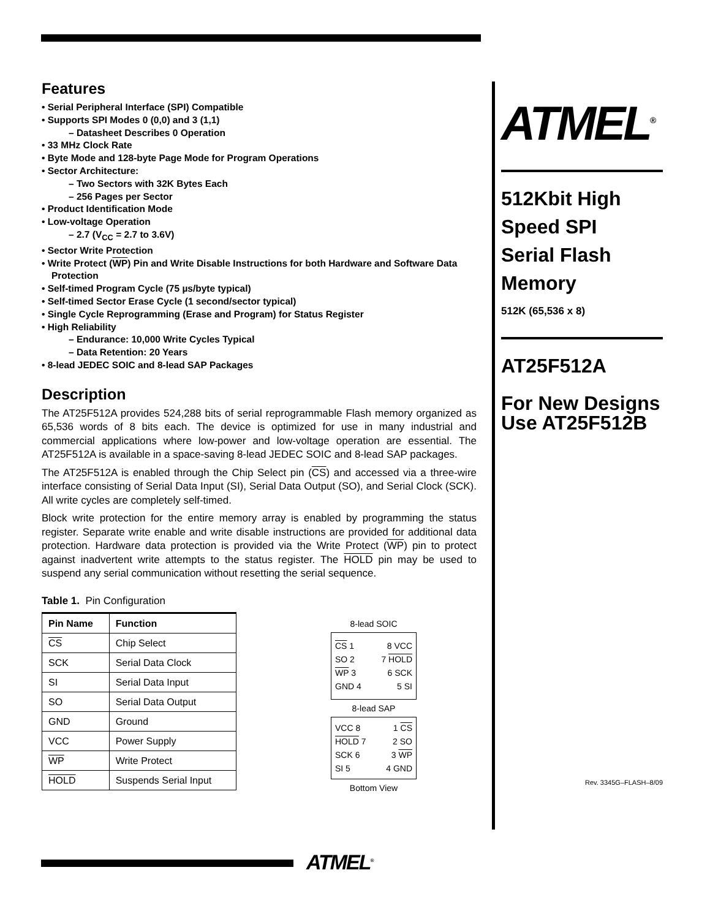Features
• Serial Peripheral Interface (SPI) Compatible
• Supports SPI Modes 0 (0,0) and 3 (1,1)
– Datasheet Describes 0 Operation
• 33 MHz Clock Rate
• Byte Mode and 128-byte Page Mode for Program Operations
• Sector Architecture:
– Two Sectors with 32K Bytes Each
– 256 Pages per Sector
• Product Identification Mode
• Low-voltage Operation
– 2.7 (V<sub>CC</sub> = 2.7 to 3.6V)
• Sector Write Protection
• Write Protect (WP) Pin and Write Disable Instructions for both Hardware and Software Data Protection
• Self-timed Program Cycle (75 µs/byte typical)
• Self-timed Sector Erase Cycle (1 second/sector typical)
• Single Cycle Reprogramming (Erase and Program) for Status Register
• High Reliability
– Endurance: 10,000 Write Cycles Typical
– Data Retention: 20 Years
• 8-lead JEDEC SOIC and 8-lead SAP Packages
Description
The AT25F512A provides 524,288 bits of serial reprogrammable Flash memory organized as 65,536 words of 8 bits each. The device is optimized for use in many industrial and commercial applications where low-power and low-voltage operation are essential. The AT25F512A is available in a space-saving 8-lead JEDEC SOIC and 8-lead SAP packages.
The AT25F512A is enabled through the Chip Select pin (CS) and accessed via a three-wire interface consisting of Serial Data Input (SI), Serial Data Output (SO), and Serial Clock (SCK). All write cycles are completely self-timed.
Block write protection for the entire memory array is enabled by programming the status register. Separate write enable and write disable instructions are provided for additional data protection. Hardware data protection is provided via the Write Protect (WP) pin to protect against inadvertent write attempts to the status register. The HOLD pin may be used to suspend any serial communication without resetting the serial sequence.
Table 1. Pin Configuration
| Pin Name | Function |
| --- | --- |
| CS | Chip Select |
| SCK | Serial Data Clock |
| SI | Serial Data Input |
| SO | Serial Data Output |
| GND | Ground |
| VCC | Power Supply |
| WP | Write Protect |
| HOLD | Suspends Serial Input |
8-lead SOIC
CS 1 8 VCC
SO 2 7 HOLD
WP 3 6 SCK
GND 4 5 SI
8-lead SAP
VCC 8 1 CS
HOLD 7 2 SO
SCK 6 3 WP
SI 5 4 GND
Bottom View
ATMEL<sup>®</sup>
512Kbit High
Speed SPI
Serial Flash
Memory
512K (65,536 x 8)
AT25F512A
For New Designs Use AT25F512B
Rev. 3345G–FLASH–8/09
ATMEL<sup>®</sup>